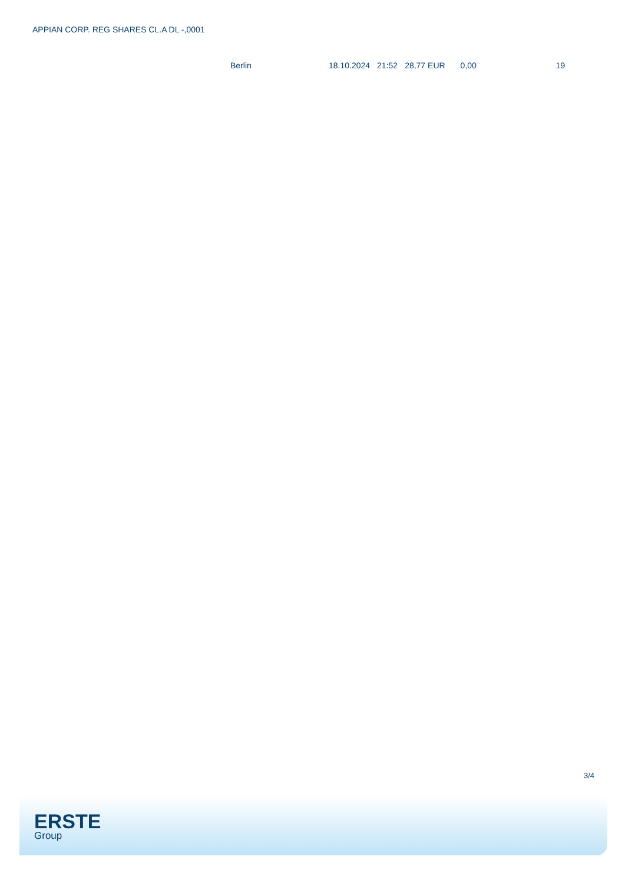APPIAN CORP. REG SHARES CL.A DL -,0001
| Berlin | 18.10.2024 | 21:52 | 28,77 EUR | 0,00 | 19 |
3/4
ERSTE
Group